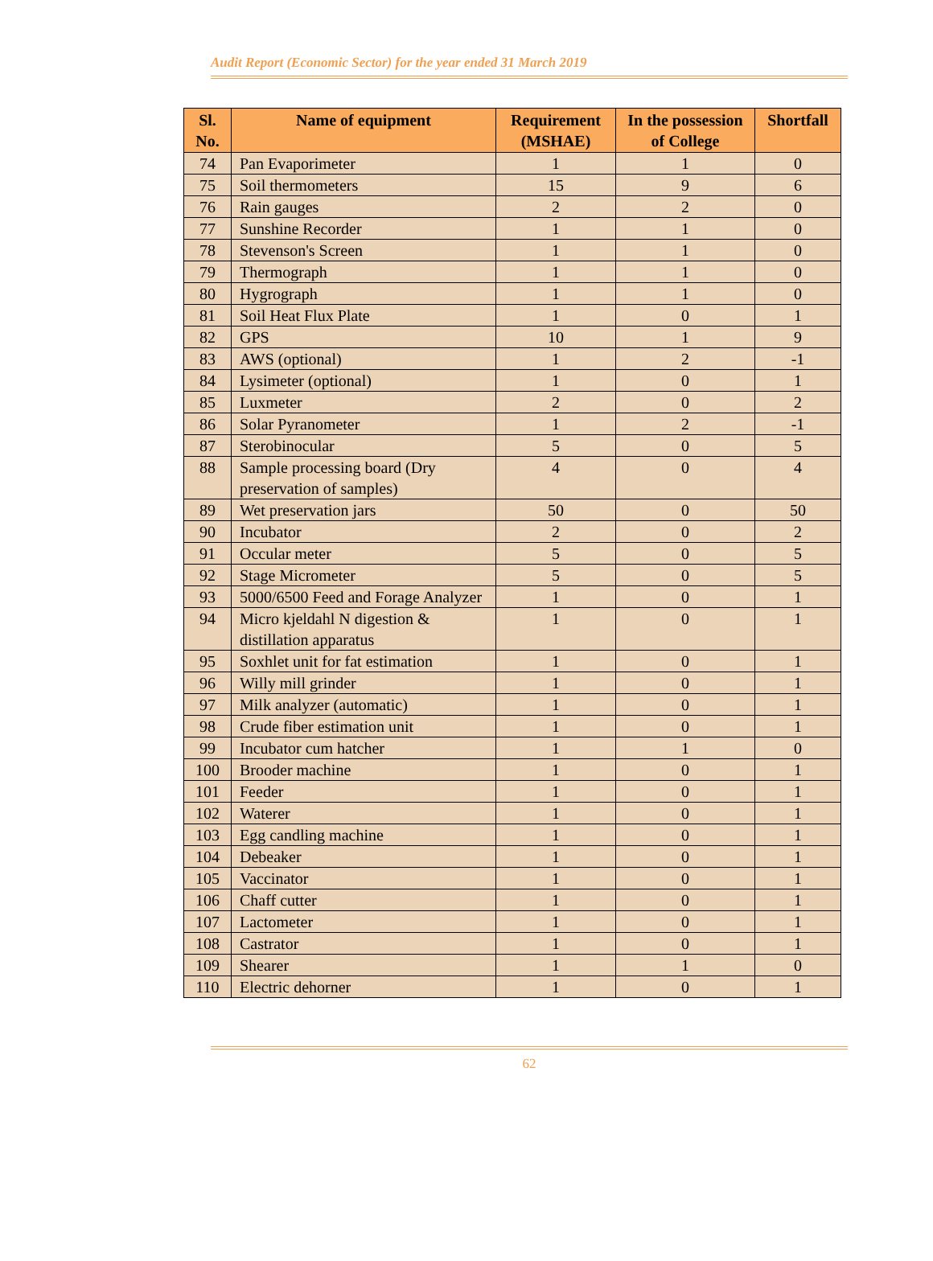Audit Report (Economic Sector) for the year ended 31 March 2019
| Sl. No. | Name of equipment | Requirement (MSHAE) | In the possession of College | Shortfall |
| --- | --- | --- | --- | --- |
| 74 | Pan Evaporimeter | 1 | 1 | 0 |
| 75 | Soil thermometers | 15 | 9 | 6 |
| 76 | Rain gauges | 2 | 2 | 0 |
| 77 | Sunshine Recorder | 1 | 1 | 0 |
| 78 | Stevenson's Screen | 1 | 1 | 0 |
| 79 | Thermograph | 1 | 1 | 0 |
| 80 | Hygrograph | 1 | 1 | 0 |
| 81 | Soil Heat Flux Plate | 1 | 0 | 1 |
| 82 | GPS | 10 | 1 | 9 |
| 83 | AWS (optional) | 1 | 2 | -1 |
| 84 | Lysimeter (optional) | 1 | 0 | 1 |
| 85 | Luxmeter | 2 | 0 | 2 |
| 86 | Solar Pyranometer | 1 | 2 | -1 |
| 87 | Sterobinocular | 5 | 0 | 5 |
| 88 | Sample processing board (Dry preservation of samples) | 4 | 0 | 4 |
| 89 | Wet preservation jars | 50 | 0 | 50 |
| 90 | Incubator | 2 | 0 | 2 |
| 91 | Occular meter | 5 | 0 | 5 |
| 92 | Stage Micrometer | 5 | 0 | 5 |
| 93 | 5000/6500 Feed and Forage Analyzer | 1 | 0 | 1 |
| 94 | Micro kjeldahl N digestion & distillation apparatus | 1 | 0 | 1 |
| 95 | Soxhlet unit for fat estimation | 1 | 0 | 1 |
| 96 | Willy mill grinder | 1 | 0 | 1 |
| 97 | Milk analyzer (automatic) | 1 | 0 | 1 |
| 98 | Crude fiber estimation unit | 1 | 0 | 1 |
| 99 | Incubator cum hatcher | 1 | 1 | 0 |
| 100 | Brooder machine | 1 | 0 | 1 |
| 101 | Feeder | 1 | 0 | 1 |
| 102 | Waterer | 1 | 0 | 1 |
| 103 | Egg candling machine | 1 | 0 | 1 |
| 104 | Debeaker | 1 | 0 | 1 |
| 105 | Vaccinator | 1 | 0 | 1 |
| 106 | Chaff cutter | 1 | 0 | 1 |
| 107 | Lactometer | 1 | 0 | 1 |
| 108 | Castrator | 1 | 0 | 1 |
| 109 | Shearer | 1 | 1 | 0 |
| 110 | Electric dehorner | 1 | 0 | 1 |
62